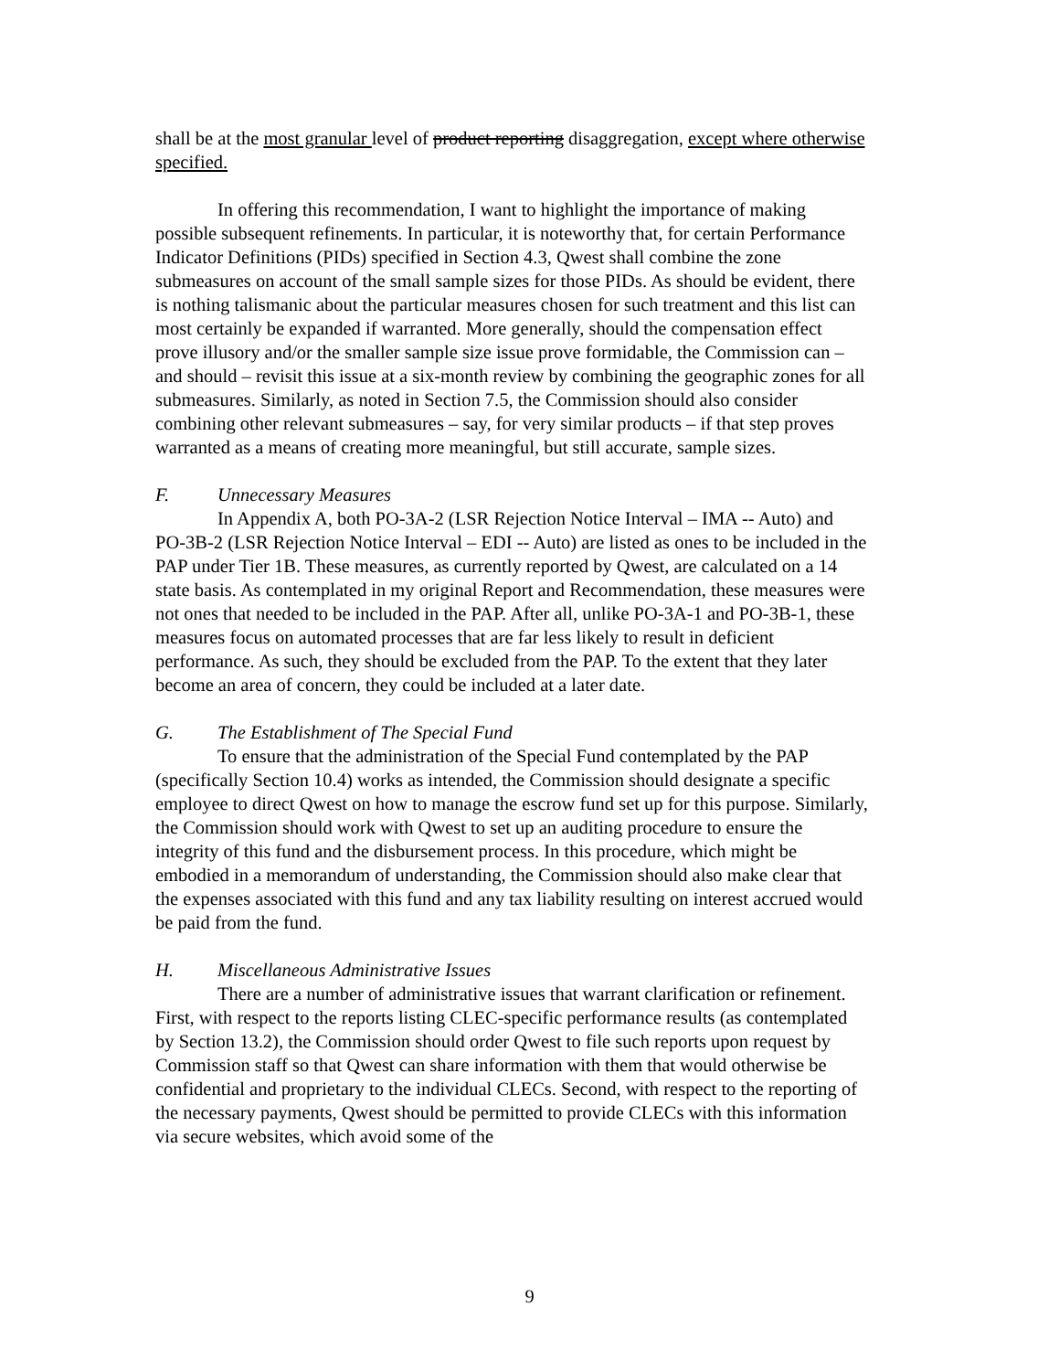shall be at the most granular level of product reporting disaggregation, except where otherwise specified.
In offering this recommendation, I want to highlight the importance of making possible subsequent refinements. In particular, it is noteworthy that, for certain Performance Indicator Definitions (PIDs) specified in Section 4.3, Qwest shall combine the zone submeasures on account of the small sample sizes for those PIDs. As should be evident, there is nothing talismanic about the particular measures chosen for such treatment and this list can most certainly be expanded if warranted. More generally, should the compensation effect prove illusory and/or the smaller sample size issue prove formidable, the Commission can – and should – revisit this issue at a six-month review by combining the geographic zones for all submeasures. Similarly, as noted in Section 7.5, the Commission should also consider combining other relevant submeasures – say, for very similar products – if that step proves warranted as a means of creating more meaningful, but still accurate, sample sizes.
F. Unnecessary Measures
In Appendix A, both PO-3A-2 (LSR Rejection Notice Interval – IMA -- Auto) and PO-3B-2 (LSR Rejection Notice Interval – EDI -- Auto) are listed as ones to be included in the PAP under Tier 1B. These measures, as currently reported by Qwest, are calculated on a 14 state basis. As contemplated in my original Report and Recommendation, these measures were not ones that needed to be included in the PAP. After all, unlike PO-3A-1 and PO-3B-1, these measures focus on automated processes that are far less likely to result in deficient performance. As such, they should be excluded from the PAP. To the extent that they later become an area of concern, they could be included at a later date.
G. The Establishment of The Special Fund
To ensure that the administration of the Special Fund contemplated by the PAP (specifically Section 10.4) works as intended, the Commission should designate a specific employee to direct Qwest on how to manage the escrow fund set up for this purpose. Similarly, the Commission should work with Qwest to set up an auditing procedure to ensure the integrity of this fund and the disbursement process. In this procedure, which might be embodied in a memorandum of understanding, the Commission should also make clear that the expenses associated with this fund and any tax liability resulting on interest accrued would be paid from the fund.
H. Miscellaneous Administrative Issues
There are a number of administrative issues that warrant clarification or refinement. First, with respect to the reports listing CLEC-specific performance results (as contemplated by Section 13.2), the Commission should order Qwest to file such reports upon request by Commission staff so that Qwest can share information with them that would otherwise be confidential and proprietary to the individual CLECs. Second, with respect to the reporting of the necessary payments, Qwest should be permitted to provide CLECs with this information via secure websites, which avoid some of the
9